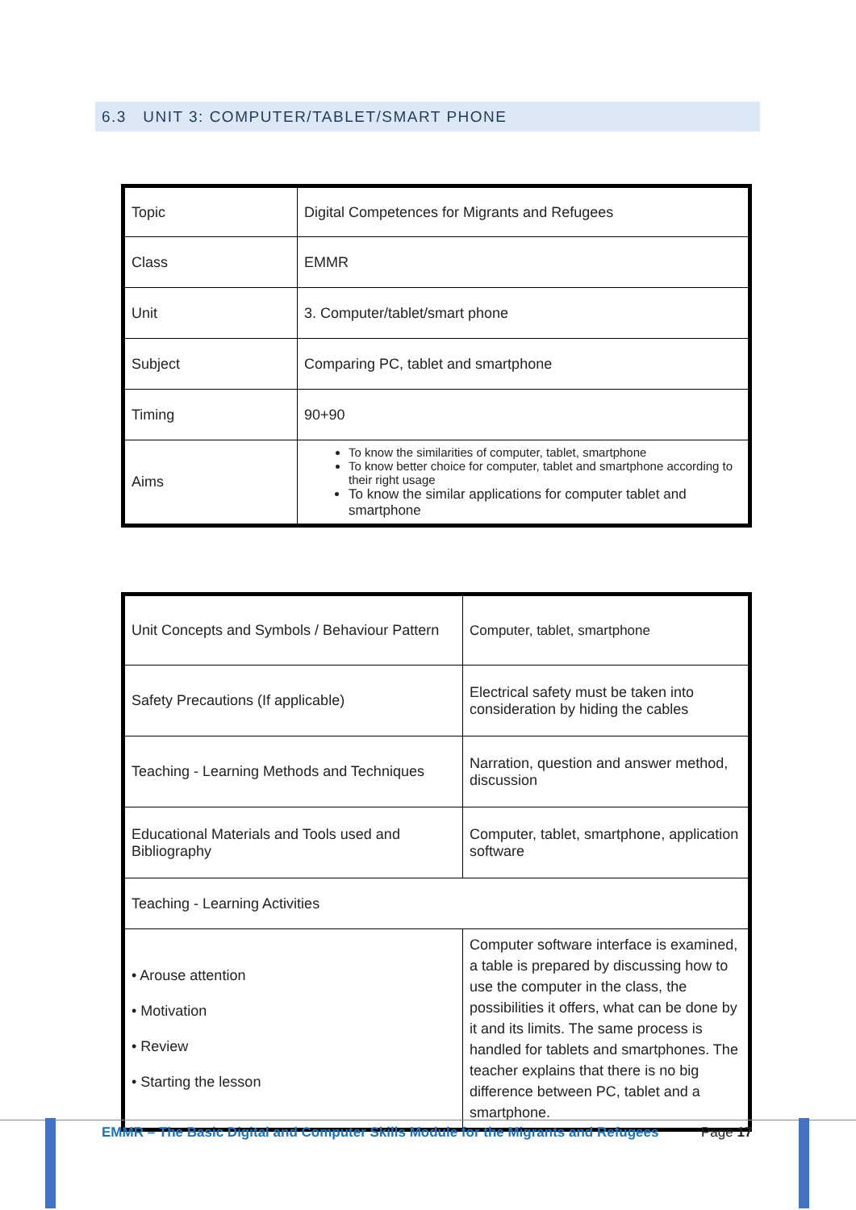6.3 UNIT 3: COMPUTER/TABLET/SMART PHONE
| Topic | Digital Competences for Migrants and Refugees |
| Class | EMMR |
| Unit | 3. Computer/tablet/smart phone |
| Subject | Comparing PC, tablet and smartphone |
| Timing | 90+90 |
| Aims | To know the similarities of computer, tablet, smartphone To know better choice for computer, tablet and smartphone according to their right usage To know the similar applications for computer tablet and smartphone |
| Unit Concepts and Symbols / Behaviour Pattern | Computer, tablet, smartphone |
| Safety Precautions (If applicable) | Electrical safety must be taken into consideration by hiding the cables |
| Teaching - Learning Methods and Techniques | Narration, question and answer method, discussion |
| Educational Materials and Tools used and Bibliography | Computer, tablet, smartphone, application software |
| Teaching - Learning Activities | |
| • Arouse attention • Motivation • Review • Starting the lesson | Computer software interface is examined, a table is prepared by discussing how to use the computer in the class, the possibilities it offers, what can be done by it and its limits. The same process is handled for tablets and smartphones. The teacher explains that there is no big difference between PC, tablet and a smartphone. |
EMMR – The Basic Digital and Computer Skills Module for the Migrants and Refugees
Page 17